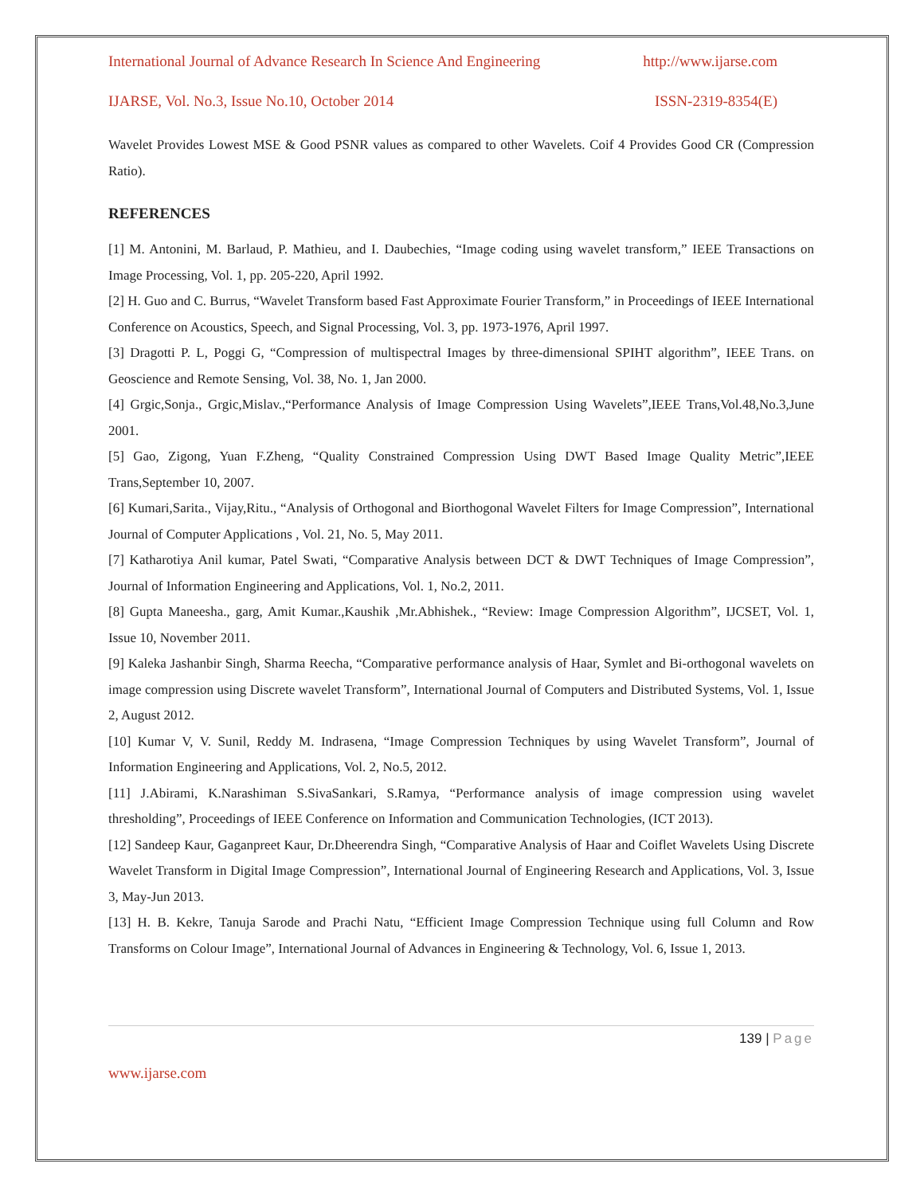International Journal of Advance Research In Science And Engineering http://www.ijarse.com
IJARSE, Vol. No.3, Issue No.10, October 2014 ISSN-2319-8354(E)
Wavelet Provides Lowest MSE & Good PSNR values as compared to other Wavelets. Coif 4 Provides Good CR (Compression Ratio).
REFERENCES
[1] M. Antonini, M. Barlaud, P. Mathieu, and I. Daubechies, “Image coding using wavelet transform,” IEEE Transactions on Image Processing, Vol. 1, pp. 205-220, April 1992.
[2] H. Guo and C. Burrus, “Wavelet Transform based Fast Approximate Fourier Transform,” in Proceedings of IEEE International Conference on Acoustics, Speech, and Signal Processing, Vol. 3, pp. 1973-1976, April 1997.
[3] Dragotti P. L, Poggi G, “Compression of multispectral Images by three-dimensional SPIHT algorithm”, IEEE Trans. on Geoscience and Remote Sensing, Vol. 38, No. 1, Jan 2000.
[4] Grgic,Sonja., Grgic,Mislav.,“Performance Analysis of Image Compression Using Wavelets”,IEEE Trans,Vol.48,No.3,June 2001.
[5] Gao, Zigong, Yuan F.Zheng, “Quality Constrained Compression Using DWT Based Image Quality Metric”,IEEE Trans,September 10, 2007.
[6] Kumari,Sarita., Vijay,Ritu., “Analysis of Orthogonal and Biorthogonal Wavelet Filters for Image Compression”, International Journal of Computer Applications , Vol. 21, No. 5, May 2011.
[7] Katharotiya Anil kumar, Patel Swati, “Comparative Analysis between DCT & DWT Techniques of Image Compression”, Journal of Information Engineering and Applications, Vol. 1, No.2, 2011.
[8] Gupta Maneesha., garg, Amit Kumar.,Kaushik ,Mr.Abhishek., “Review: Image Compression Algorithm”, IJCSET, Vol. 1, Issue 10, November 2011.
[9] Kaleka Jashanbir Singh, Sharma Reecha, “Comparative performance analysis of Haar, Symlet and Bi-orthogonal wavelets on image compression using Discrete wavelet Transform”, International Journal of Computers and Distributed Systems, Vol. 1, Issue 2, August 2012.
[10] Kumar V, V. Sunil, Reddy M. Indrasena, “Image Compression Techniques by using Wavelet Transform”, Journal of Information Engineering and Applications, Vol. 2, No.5, 2012.
[11] J.Abirami, K.Narashiman S.SivaSankari, S.Ramya, “Performance analysis of image compression using wavelet thresholding”, Proceedings of IEEE Conference on Information and Communication Technologies, (ICT 2013).
[12] Sandeep Kaur, Gaganpreet Kaur, Dr.Dheerendra Singh, “Comparative Analysis of Haar and Coiflet Wavelets Using Discrete Wavelet Transform in Digital Image Compression”, International Journal of Engineering Research and Applications, Vol. 3, Issue 3, May-Jun 2013.
[13] H. B. Kekre, Tanuja Sarode and Prachi Natu, “Efficient Image Compression Technique using full Column and Row Transforms on Colour Image”, International Journal of Advances in Engineering & Technology, Vol. 6, Issue 1, 2013.
139 | Page
www.ijarse.com